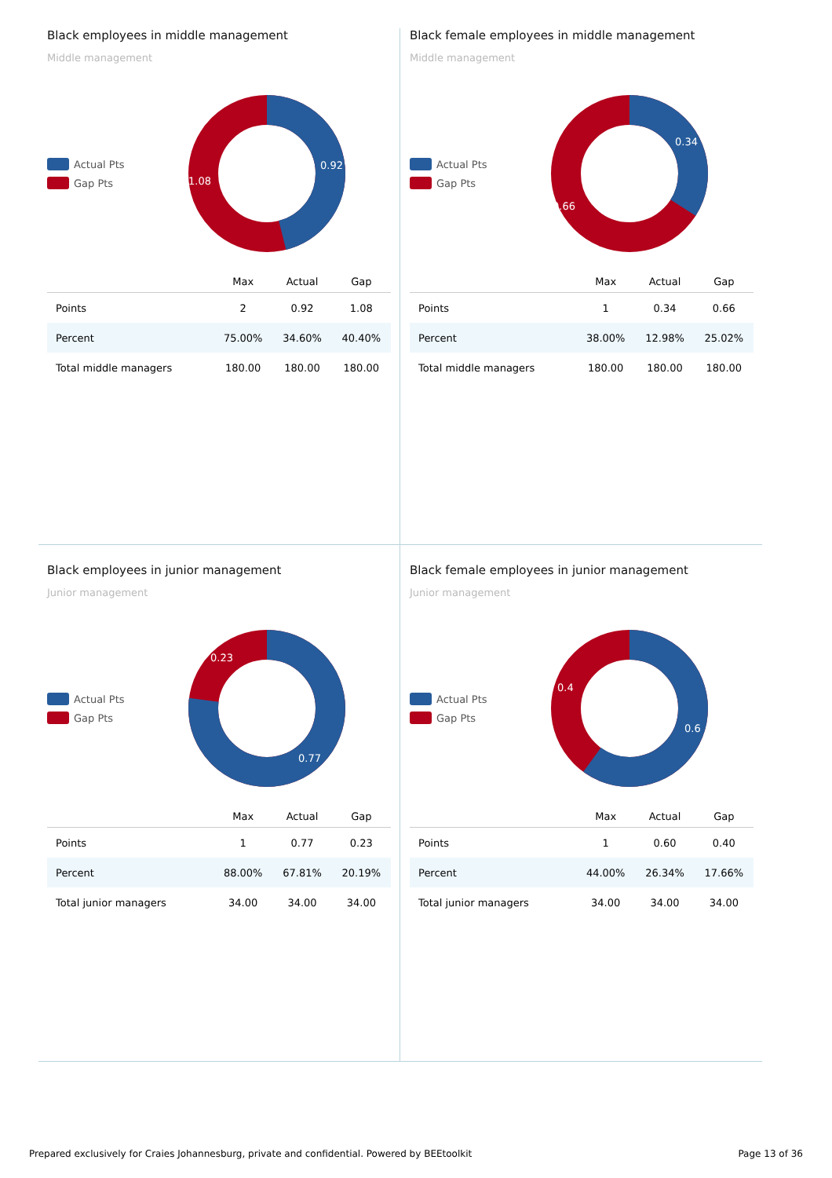Black employees in middle management
Middle management
Actual Pts
Gap Pts
0.92
1.08
| | Max | Actual | Gap |
| --- | --- | --- | --- |
| Points | 2 | 0.92 | 1.08 |
| Percent | 75.00% | 34.60% | 40.40% |
| Total middle managers | 180.00 | 180.00 | 180.00 |
Black female employees in middle management
Middle management
Actual Pts
Gap Pts
0.34
0.66
| | Max | Actual | Gap |
| --- | --- | --- | --- |
| Points | 1 | 0.34 | 0.66 |
| Percent | 38.00% | 12.98% | 25.02% |
| Total middle managers | 180.00 | 180.00 | 180.00 |
Black employees in junior management
Junior management
Actual Pts
Gap Pts
0.23
0.77
| | Max | Actual | Gap |
| --- | --- | --- | --- |
| Points | 1 | 0.77 | 0.23 |
| Percent | 88.00% | 67.81% | 20.19% |
| Total junior managers | 34.00 | 34.00 | 34.00 |
Black female employees in junior management
Junior management
Actual Pts
Gap Pts
0.4
0.6
| | Max | Actual | Gap |
| --- | --- | --- | --- |
| Points | 1 | 0.60 | 0.40 |
| Percent | 44.00% | 26.34% | 17.66% |
| Total junior managers | 34.00 | 34.00 | 34.00 |
Prepared exclusively for Craies Johannesburg, private and confidential. Powered by BEEtoolkit Page 13 of 36